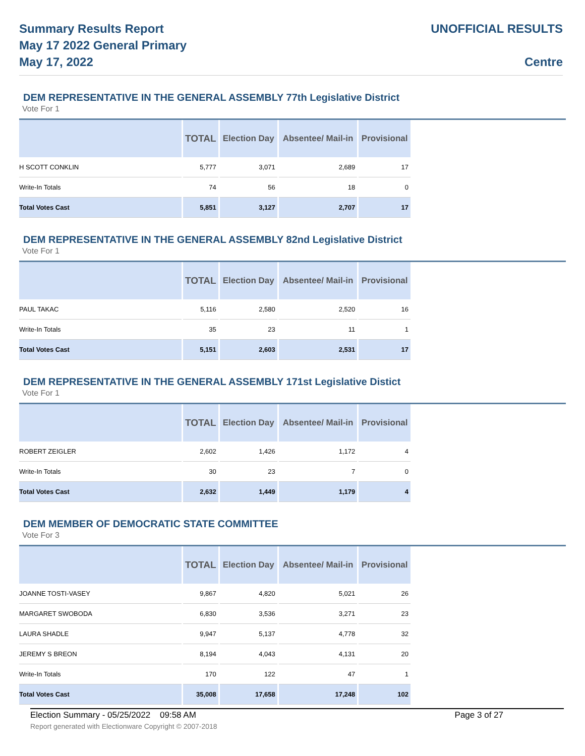Summary Results Report
May 17 2022 General Primary
May 17, 2022
UNOFFICIAL RESULTS
Centre
DEM REPRESENTATIVE IN THE GENERAL ASSEMBLY 77th Legislative District
Vote For 1
| | TOTAL | Election Day | Absentee/ Mail-in | Provisional |
| --- | --- | --- | --- | --- |
| H SCOTT CONKLIN | 5,777 | 3,071 | 2,689 | 17 |
| Write-In Totals | 74 | 56 | 18 | 0 |
| Total Votes Cast | 5,851 | 3,127 | 2,707 | 17 |
DEM REPRESENTATIVE IN THE GENERAL ASSEMBLY 82nd Legislative District
Vote For 1
| | TOTAL | Election Day | Absentee/ Mail-in | Provisional |
| --- | --- | --- | --- | --- |
| PAUL TAKAC | 5,116 | 2,580 | 2,520 | 16 |
| Write-In Totals | 35 | 23 | 11 | 1 |
| Total Votes Cast | 5,151 | 2,603 | 2,531 | 17 |
DEM REPRESENTATIVE IN THE GENERAL ASSEMBLY 171st Legislative Distict
Vote For 1
| | TOTAL | Election Day | Absentee/ Mail-in | Provisional |
| --- | --- | --- | --- | --- |
| ROBERT ZEIGLER | 2,602 | 1,426 | 1,172 | 4 |
| Write-In Totals | 30 | 23 | 7 | 0 |
| Total Votes Cast | 2,632 | 1,449 | 1,179 | 4 |
DEM MEMBER OF DEMOCRATIC STATE COMMITTEE
Vote For 3
| | TOTAL | Election Day | Absentee/ Mail-in | Provisional |
| --- | --- | --- | --- | --- |
| JOANNE TOSTI-VASEY | 9,867 | 4,820 | 5,021 | 26 |
| MARGARET SWOBODA | 6,830 | 3,536 | 3,271 | 23 |
| LAURA SHADLE | 9,947 | 5,137 | 4,778 | 32 |
| JEREMY S BREON | 8,194 | 4,043 | 4,131 | 20 |
| Write-In Totals | 170 | 122 | 47 | 1 |
| Total Votes Cast | 35,008 | 17,658 | 17,248 | 102 |
Election Summary - 05/25/2022 09:58 AM Page 3 of 27
Report generated with Electionware Copyright © 2007-2018